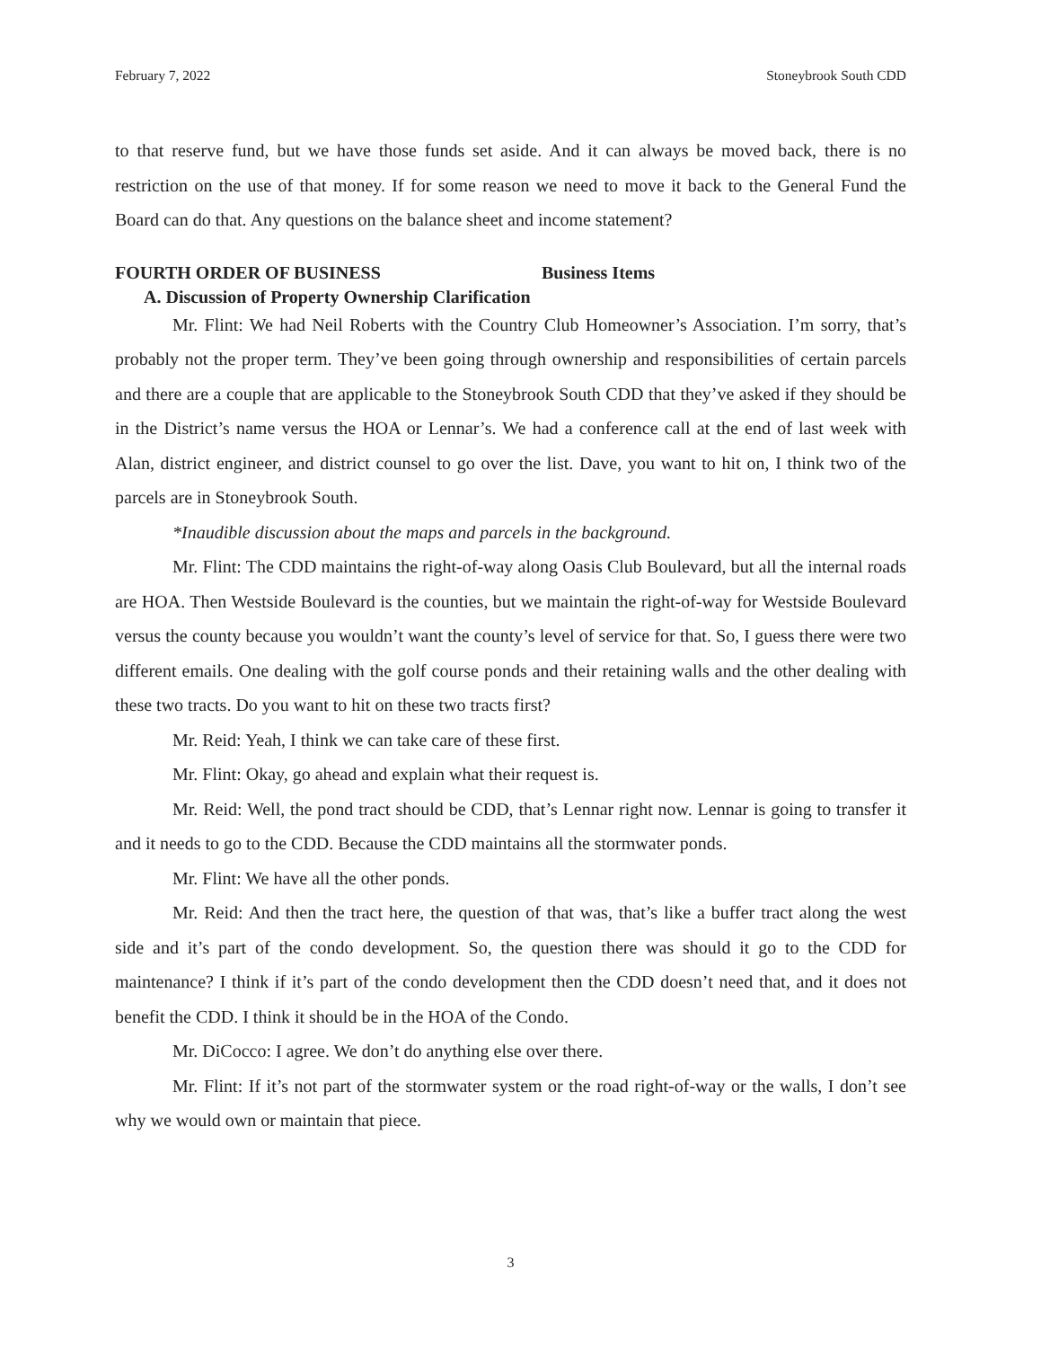February 7, 2022 Stoneybrook South CDD
to that reserve fund, but we have those funds set aside. And it can always be moved back, there is no restriction on the use of that money. If for some reason we need to move it back to the General Fund the Board can do that. Any questions on the balance sheet and income statement?
FOURTH ORDER OF BUSINESS Business Items
A. Discussion of Property Ownership Clarification
Mr. Flint: We had Neil Roberts with the Country Club Homeowner’s Association. I’m sorry, that’s probably not the proper term. They’ve been going through ownership and responsibilities of certain parcels and there are a couple that are applicable to the Stoneybrook South CDD that they’ve asked if they should be in the District’s name versus the HOA or Lennar’s. We had a conference call at the end of last week with Alan, district engineer, and district counsel to go over the list. Dave, you want to hit on, I think two of the parcels are in Stoneybrook South.
*Inaudible discussion about the maps and parcels in the background.
Mr. Flint: The CDD maintains the right-of-way along Oasis Club Boulevard, but all the internal roads are HOA. Then Westside Boulevard is the counties, but we maintain the right-of-way for Westside Boulevard versus the county because you wouldn’t want the county’s level of service for that. So, I guess there were two different emails. One dealing with the golf course ponds and their retaining walls and the other dealing with these two tracts. Do you want to hit on these two tracts first?
Mr. Reid: Yeah, I think we can take care of these first.
Mr. Flint: Okay, go ahead and explain what their request is.
Mr. Reid: Well, the pond tract should be CDD, that’s Lennar right now. Lennar is going to transfer it and it needs to go to the CDD. Because the CDD maintains all the stormwater ponds.
Mr. Flint: We have all the other ponds.
Mr. Reid: And then the tract here, the question of that was, that’s like a buffer tract along the west side and it’s part of the condo development. So, the question there was should it go to the CDD for maintenance? I think if it’s part of the condo development then the CDD doesn’t need that, and it does not benefit the CDD. I think it should be in the HOA of the Condo.
Mr. DiCocco: I agree. We don’t do anything else over there.
Mr. Flint: If it’s not part of the stormwater system or the road right-of-way or the walls, I don’t see why we would own or maintain that piece.
3